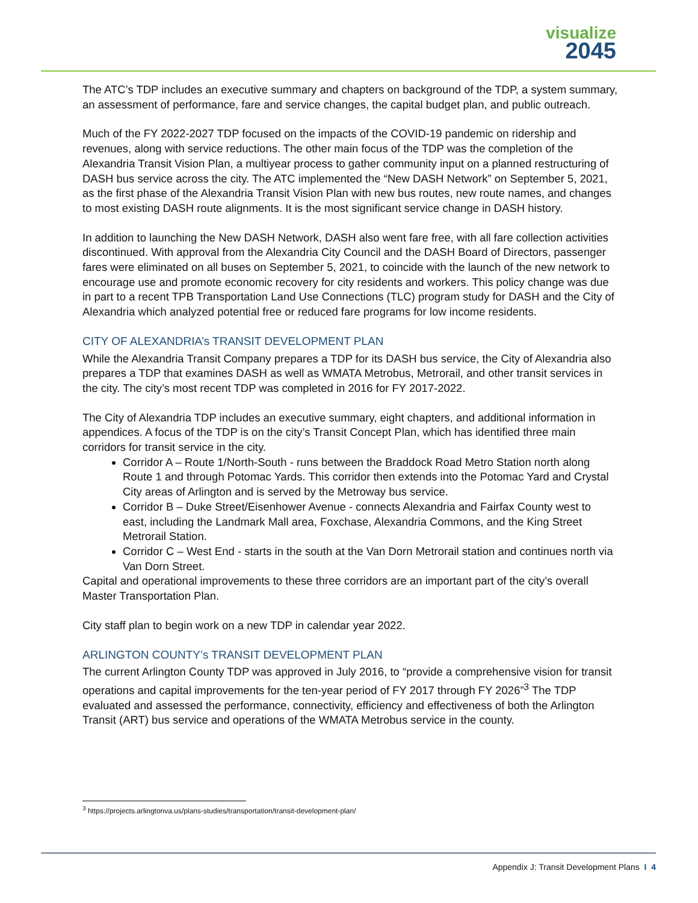visualize
2045
The ATC’s TDP includes an executive summary and chapters on background of the TDP, a system summary, an assessment of performance, fare and service changes, the capital budget plan, and public outreach.
Much of the FY 2022-2027 TDP focused on the impacts of the COVID-19 pandemic on ridership and revenues, along with service reductions. The other main focus of the TDP was the completion of the Alexandria Transit Vision Plan, a multiyear process to gather community input on a planned restructuring of DASH bus service across the city. The ATC implemented the “New DASH Network” on September 5, 2021, as the first phase of the Alexandria Transit Vision Plan with new bus routes, new route names, and changes to most existing DASH route alignments. It is the most significant service change in DASH history.
In addition to launching the New DASH Network, DASH also went fare free, with all fare collection activities discontinued. With approval from the Alexandria City Council and the DASH Board of Directors, passenger fares were eliminated on all buses on September 5, 2021, to coincide with the launch of the new network to encourage use and promote economic recovery for city residents and workers. This policy change was due in part to a recent TPB Transportation Land Use Connections (TLC) program study for DASH and the City of Alexandria which analyzed potential free or reduced fare programs for low income residents.
CITY OF ALEXANDRIA’s TRANSIT DEVELOPMENT PLAN
While the Alexandria Transit Company prepares a TDP for its DASH bus service, the City of Alexandria also prepares a TDP that examines DASH as well as WMATA Metrobus, Metrorail, and other transit services in the city. The city’s most recent TDP was completed in 2016 for FY 2017-2022.
The City of Alexandria TDP includes an executive summary, eight chapters, and additional information in appendices. A focus of the TDP is on the city’s Transit Concept Plan, which has identified three main corridors for transit service in the city.
Corridor A – Route 1/North-South - runs between the Braddock Road Metro Station north along Route 1 and through Potomac Yards. This corridor then extends into the Potomac Yard and Crystal City areas of Arlington and is served by the Metroway bus service.
Corridor B – Duke Street/Eisenhower Avenue - connects Alexandria and Fairfax County west to east, including the Landmark Mall area, Foxchase, Alexandria Commons, and the King Street Metrorail Station.
Corridor C – West End - starts in the south at the Van Dorn Metrorail station and continues north via Van Dorn Street.
Capital and operational improvements to these three corridors are an important part of the city’s overall Master Transportation Plan.
City staff plan to begin work on a new TDP in calendar year 2022.
ARLINGTON COUNTY’s TRANSIT DEVELOPMENT PLAN
The current Arlington County TDP was approved in July 2016, to “provide a comprehensive vision for transit operations and capital improvements for the ten-year period of FY 2017 through FY 2026”<sup>3</sup> The TDP evaluated and assessed the performance, connectivity, efficiency and effectiveness of both the Arlington Transit (ART) bus service and operations of the WMATA Metrobus service in the county.
<sup>3</sup> https://projects.arlingtonva.us/plans-studies/transportation/transit-development-plan/
Appendix J: Transit Development Plans I 4